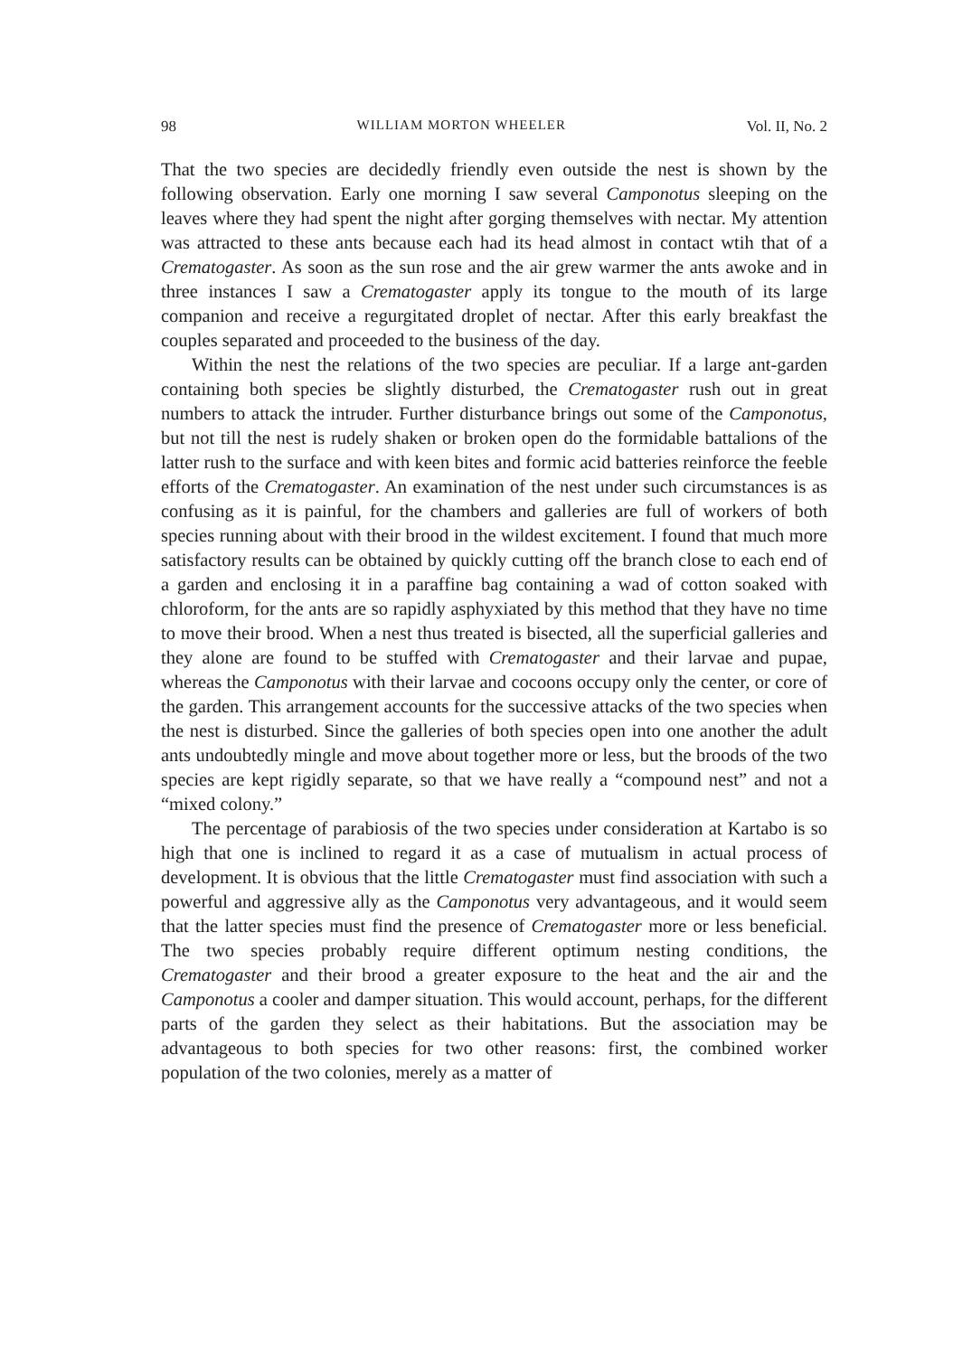98 WILLIAM MORTON WHEELER Vol. II, No. 2
That the two species are decidedly friendly even outside the nest is shown by the following observation. Early one morning I saw several Camponotus sleeping on the leaves where they had spent the night after gorging themselves with nectar. My attention was attracted to these ants because each had its head almost in contact wtih that of a Crematogaster. As soon as the sun rose and the air grew warmer the ants awoke and in three instances I saw a Crematogaster apply its tongue to the mouth of its large companion and receive a regurgitated droplet of nectar. After this early breakfast the couples separated and proceeded to the business of the day.
Within the nest the relations of the two species are peculiar. If a large ant-garden containing both species be slightly disturbed, the Crematogaster rush out in great numbers to attack the intruder. Further disturbance brings out some of the Camponotus, but not till the nest is rudely shaken or broken open do the formidable battalions of the latter rush to the surface and with keen bites and formic acid batteries reinforce the feeble efforts of the Crematogaster. An examination of the nest under such circumstances is as confusing as it is painful, for the chambers and galleries are full of workers of both species running about with their brood in the wildest excitement. I found that much more satisfactory results can be obtained by quickly cutting off the branch close to each end of a garden and enclosing it in a paraffine bag containing a wad of cotton soaked with chloroform, for the ants are so rapidly asphyxiated by this method that they have no time to move their brood. When a nest thus treated is bisected, all the superficial galleries and they alone are found to be stuffed with Crematogaster and their larvae and pupae, whereas the Camponotus with their larvae and cocoons occupy only the center, or core of the garden. This arrangement accounts for the successive attacks of the two species when the nest is disturbed. Since the galleries of both species open into one another the adult ants undoubtedly mingle and move about together more or less, but the broods of the two species are kept rigidly separate, so that we have really a “compound nest” and not a “mixed colony.”
The percentage of parabiosis of the two species under consideration at Kartabo is so high that one is inclined to regard it as a case of mutualism in actual process of development. It is obvious that the little Crematogaster must find association with such a powerful and aggressive ally as the Camponotus very advantageous, and it would seem that the latter species must find the presence of Crematogaster more or less beneficial. The two species probably require different optimum nesting conditions, the Crematogaster and their brood a greater exposure to the heat and the air and the Camponotus a cooler and damper situation. This would account, perhaps, for the different parts of the garden they select as their habitations. But the association may be advantageous to both species for two other reasons: first, the combined worker population of the two colonies, merely as a matter of